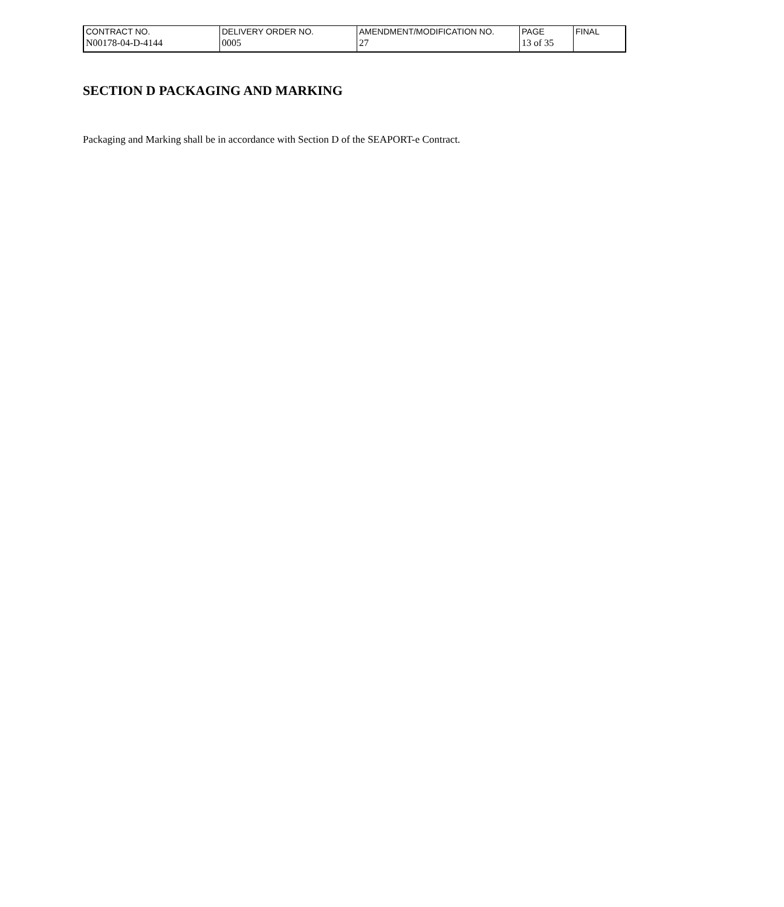| CONTRACT NO. | DELIVERY ORDER NO. | AMENDMENT/MODIFICATION NO. | PAGE | FINAL |
| N00178-04-D-4144 | 0005 | 27 | 13 of 35 | |
SECTION D PACKAGING AND MARKING
Packaging and Marking shall be in accordance with Section D of the SEAPORT-e Contract.